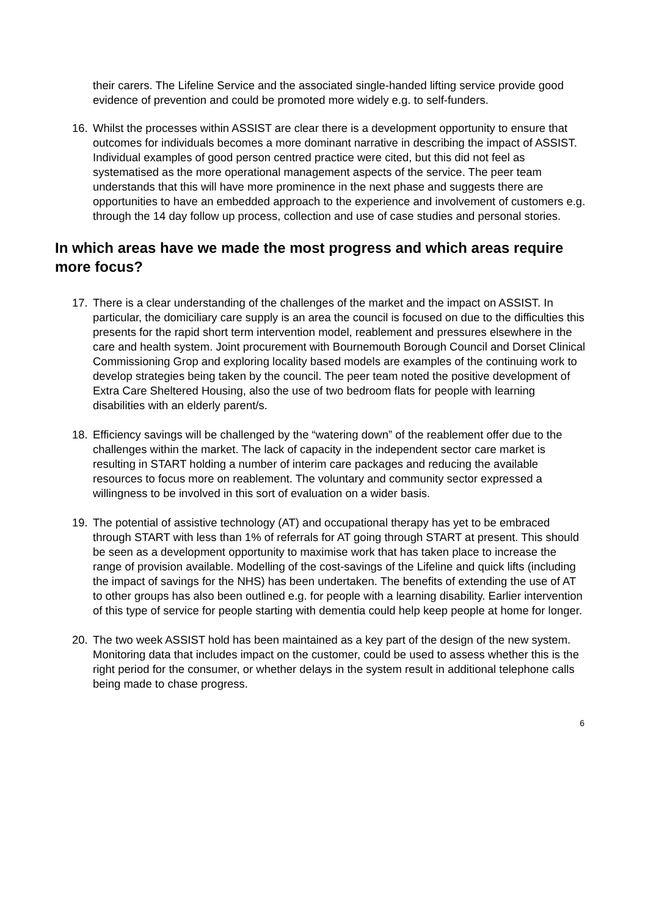their carers. The Lifeline Service and the associated single-handed lifting service provide good evidence of prevention and could be promoted more widely e.g. to self-funders.
16. Whilst the processes within ASSIST are clear there is a development opportunity to ensure that outcomes for individuals becomes a more dominant narrative in describing the impact of ASSIST. Individual examples of good person centred practice were cited, but this did not feel as systematised as the more operational management aspects of the service. The peer team understands that this will have more prominence in the next phase and suggests there are opportunities to have an embedded approach to the experience and involvement of customers e.g. through the 14 day follow up process, collection and use of case studies and personal stories.
In which areas have we made the most progress and which areas require more focus?
17. There is a clear understanding of the challenges of the market and the impact on ASSIST. In particular, the domiciliary care supply is an area the council is focused on due to the difficulties this presents for the rapid short term intervention model, reablement and pressures elsewhere in the care and health system. Joint procurement with Bournemouth Borough Council and Dorset Clinical Commissioning Grop and exploring locality based models are examples of the continuing work to develop strategies being taken by the council. The peer team noted the positive development of Extra Care Sheltered Housing, also the use of two bedroom flats for people with learning disabilities with an elderly parent/s.
18. Efficiency savings will be challenged by the “watering down” of the reablement offer due to the challenges within the market. The lack of capacity in the independent sector care market is resulting in START holding a number of interim care packages and reducing the available resources to focus more on reablement. The voluntary and community sector expressed a willingness to be involved in this sort of evaluation on a wider basis.
19. The potential of assistive technology (AT) and occupational therapy has yet to be embraced through START with less than 1% of referrals for AT going through START at present. This should be seen as a development opportunity to maximise work that has taken place to increase the range of provision available. Modelling of the cost-savings of the Lifeline and quick lifts (including the impact of savings for the NHS) has been undertaken. The benefits of extending the use of AT to other groups has also been outlined e.g. for people with a learning disability. Earlier intervention of this type of service for people starting with dementia could help keep people at home for longer.
20. The two week ASSIST hold has been maintained as a key part of the design of the new system. Monitoring data that includes impact on the customer, could be used to assess whether this is the right period for the consumer, or whether delays in the system result in additional telephone calls being made to chase progress.
6